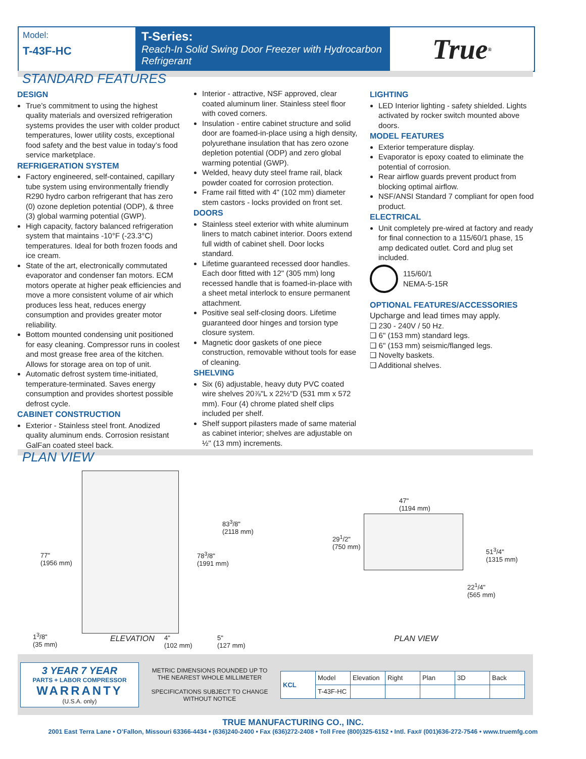Model:
T-43F-HC
T-Series:
Reach-In Solid Swing Door Freezer with Hydrocarbon Refrigerant
True<sup>®</sup>
STANDARD FEATURES
DESIGN
True’s commitment to using the highest quality materials and oversized refrigeration systems provides the user with colder product temperatures, lower utility costs, exceptional food safety and the best value in today’s food service marketplace.
REFRIGERATION SYSTEM
Factory engineered, self-contained, capillary tube system using environmentally friendly R290 hydro carbon refrigerant that has zero (0) ozone depletion potential (ODP), & three (3) global warming potential (GWP).
High capacity, factory balanced refrigeration system that maintains -10°F (-23.3°C) temperatures. Ideal for both frozen foods and ice cream.
State of the art, electronically commutated evaporator and condenser fan motors. ECM motors operate at higher peak efficiencies and move a more consistent volume of air which produces less heat, reduces energy consumption and provides greater motor reliability.
Bottom mounted condensing unit positioned for easy cleaning. Compressor runs in coolest and most grease free area of the kitchen. Allows for storage area on top of unit.
Automatic defrost system time-initiated, temperature-terminated. Saves energy consumption and provides shortest possible defrost cycle.
CABINET CONSTRUCTION
Exterior - Stainless steel front. Anodized quality aluminum ends. Corrosion resistant GalFan coated steel back.
Interior - attractive, NSF approved, clear coated aluminum liner. Stainless steel floor with coved corners.
Insulation - entire cabinet structure and solid door are foamed-in-place using a high density, polyurethane insulation that has zero ozone depletion potential (ODP) and zero global warming potential (GWP).
Welded, heavy duty steel frame rail, black powder coated for corrosion protection.
Frame rail fitted with 4" (102 mm) diameter stem castors - locks provided on front set.
DOORS
Stainless steel exterior with white aluminum liners to match cabinet interior. Doors extend full width of cabinet shell. Door locks standard.
Lifetime guaranteed recessed door handles. Each door fitted with 12" (305 mm) long recessed handle that is foamed-in-place with a sheet metal interlock to ensure permanent attachment.
Positive seal self-closing doors. Lifetime guaranteed door hinges and torsion type closure system.
Magnetic door gaskets of one piece construction, removable without tools for ease of cleaning.
SHELVING
Six (6) adjustable, heavy duty PVC coated wire shelves 20⅞"L x 22½"D (531 mm x 572 mm). Four (4) chrome plated shelf clips included per shelf.
Shelf support pilasters made of same material as cabinet interior; shelves are adjustable on ½" (13 mm) increments.
LIGHTING
LED Interior lighting - safety shielded. Lights activated by rocker switch mounted above doors.
MODEL FEATURES
Exterior temperature display.
Evaporator is epoxy coated to eliminate the potential of corrosion.
Rear airflow guards prevent product from blocking optimal airflow.
NSF/ANSI Standard 7 compliant for open food product.
ELECTRICAL
Unit completely pre-wired at factory and ready for final connection to a 115/60/1 phase, 15 amp dedicated outlet. Cord and plug set included.
115/60/1
NEMA-5-15R
OPTIONAL FEATURES/ACCESSORIES
Upcharge and lead times may apply.
❑ 230 - 240V / 50 Hz.
❑ 6" (153 mm) standard legs.
❑ 6" (153 mm) seismic/flanged legs.
❑ Novelty baskets.
❑ Additional shelves.
PLAN VIEW
77"
(1956 mm)
83<sup>3</sup>/8"
(2118 mm)
78<sup>3</sup>/8"
(1991 mm)
1<sup>3</sup>/8"
(35 mm)
ELEVATION
4"
(102 mm)
5"
(127 mm)
47"
(1194 mm)
29<sup>1</sup>/2"
(750 mm)
51<sup>3</sup>/4"
(1315 mm)
22<sup>1</sup>/4"
(565 mm)
PLAN VIEW
3 YEAR 7 YEAR
PARTS + LABOR COMPRESSOR
WARRANTY
(U.S.A. only)
METRIC DIMENSIONS ROUNDED UP TO THE NEAREST WHOLE MILLIMETER
SPECIFICATIONS SUBJECT TO CHANGE WITHOUT NOTICE
| KCL | Model | Elevation | Right | Plan | 3D | Back |
| | T-43F-HC | | | | | |
TRUE MANUFACTURING CO., INC.
2001 East Terra Lane • O’Fallon, Missouri 63366-4434 • (636)240-2400 • Fax (636)272-2408 • Toll Free (800)325-6152 • Intl. Fax# (001)636-272-7546 • www.truemfg.com